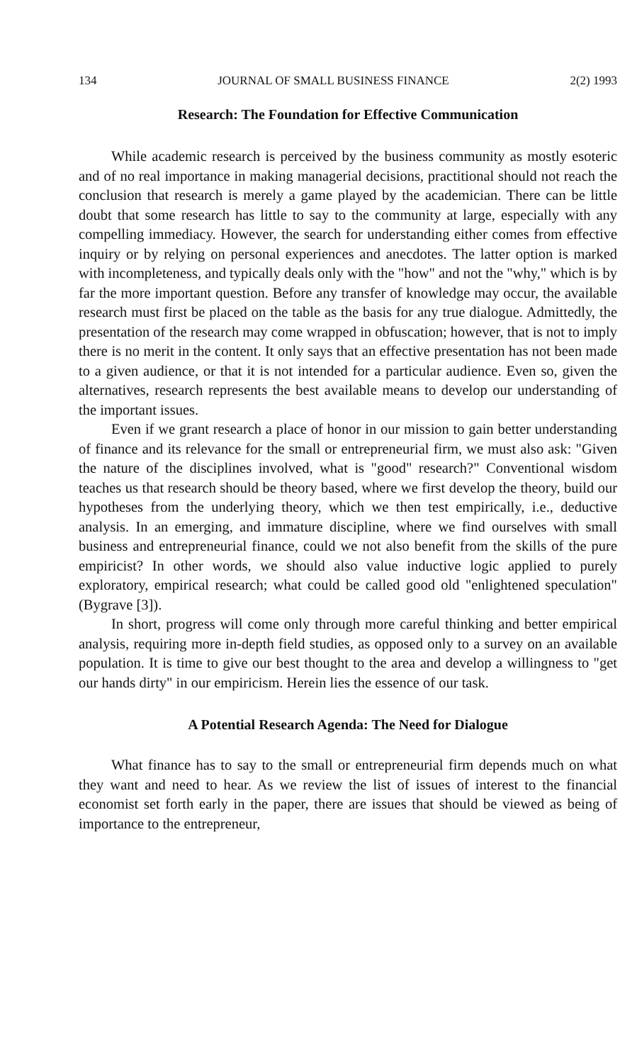134 JOURNAL OF SMALL BUSINESS FINANCE 2(2) 1993
Research: The Foundation for Effective Communication
While academic research is perceived by the business community as mostly esoteric and of no real importance in making managerial decisions, practitional should not reach the conclusion that research is merely a game played by the academician. There can be little doubt that some research has little to say to the community at large, especially with any compelling immediacy. However, the search for understanding either comes from effective inquiry or by relying on personal experiences and anecdotes. The latter option is marked with incompleteness, and typically deals only with the "how" and not the "why," which is by far the more important question. Before any transfer of knowledge may occur, the available research must first be placed on the table as the basis for any true dialogue. Admittedly, the presentation of the research may come wrapped in obfuscation; however, that is not to imply there is no merit in the content. It only says that an effective presentation has not been made to a given audience, or that it is not intended for a particular audience. Even so, given the alternatives, research represents the best available means to develop our understanding of the important issues.
Even if we grant research a place of honor in our mission to gain better understanding of finance and its relevance for the small or entrepreneurial firm, we must also ask: "Given the nature of the disciplines involved, what is "good" research?" Conventional wisdom teaches us that research should be theory based, where we first develop the theory, build our hypotheses from the underlying theory, which we then test empirically, i.e., deductive analysis. In an emerging, and immature discipline, where we find ourselves with small business and entrepreneurial finance, could we not also benefit from the skills of the pure empiricist? In other words, we should also value inductive logic applied to purely exploratory, empirical research; what could be called good old "enlightened speculation" (Bygrave [3]).
In short, progress will come only through more careful thinking and better empirical analysis, requiring more in-depth field studies, as opposed only to a survey on an available population. It is time to give our best thought to the area and develop a willingness to "get our hands dirty" in our empiricism. Herein lies the essence of our task.
A Potential Research Agenda: The Need for Dialogue
What finance has to say to the small or entrepreneurial firm depends much on what they want and need to hear. As we review the list of issues of interest to the financial economist set forth early in the paper, there are issues that should be viewed as being of importance to the entrepreneur,